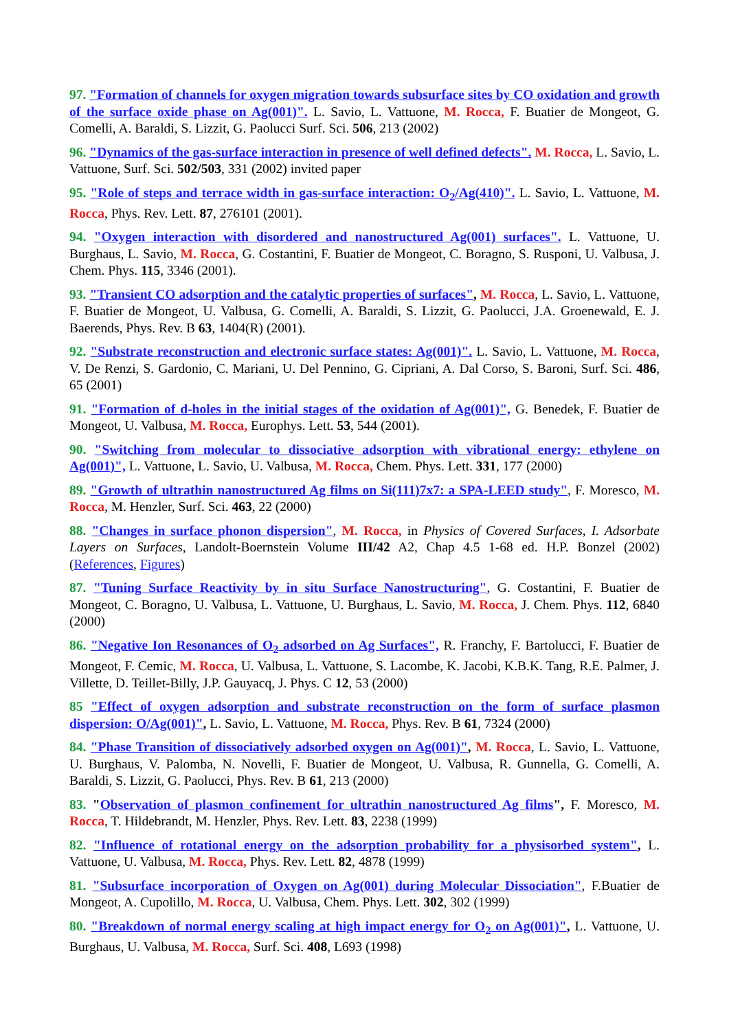97. "Formation of channels for oxygen migration towards subsurface sites by CO oxidation and growth of the surface oxide phase on Ag(001)". L. Savio, L. Vattuone, M. Rocca, F. Buatier de Mongeot, G. Comelli, A. Baraldi, S. Lizzit, G. Paolucci Surf. Sci. 506, 213 (2002)
96. "Dynamics of the gas-surface interaction in presence of well defined defects". M. Rocca, L. Savio, L. Vattuone, Surf. Sci. 502/503, 331 (2002) invited paper
95. "Role of steps and terrace width in gas-surface interaction: O<sub>2</sub>/Ag(410)". L. Savio, L. Vattuone, M. Rocca, Phys. Rev. Lett. 87, 276101 (2001).
94. "Oxygen interaction with disordered and nanostructured Ag(001) surfaces". L. Vattuone, U. Burghaus, L. Savio, M. Rocca, G. Costantini, F. Buatier de Mongeot, C. Boragno, S. Rusponi, U. Valbusa, J. Chem. Phys. 115, 3346 (2001).
93. "Transient CO adsorption and the catalytic properties of surfaces", M. Rocca, L. Savio, L. Vattuone, F. Buatier de Mongeot, U. Valbusa, G. Comelli, A. Baraldi, S. Lizzit, G. Paolucci, J.A. Groenewald, E. J. Baerends, Phys. Rev. B 63, 1404(R) (2001).
92. "Substrate reconstruction and electronic surface states: Ag(001)". L. Savio, L. Vattuone, M. Rocca, V. De Renzi, S. Gardonio, C. Mariani, U. Del Pennino, G. Cipriani, A. Dal Corso, S. Baroni, Surf. Sci. 486, 65 (2001)
91. "Formation of d-holes in the initial stages of the oxidation of Ag(001)", G. Benedek, F. Buatier de Mongeot, U. Valbusa, M. Rocca, Europhys. Lett. 53, 544 (2001).
90. "Switching from molecular to dissociative adsorption with vibrational energy: ethylene on Ag(001)", L. Vattuone, L. Savio, U. Valbusa, M. Rocca, Chem. Phys. Lett. 331, 177 (2000)
89. "Growth of ultrathin nanostructured Ag films on Si(111)7x7: a SPA-LEED study", F. Moresco, M. Rocca, M. Henzler, Surf. Sci. 463, 22 (2000)
88. "Changes in surface phonon dispersion", M. Rocca, in Physics of Covered Surfaces, I. Adsorbate Layers on Surfaces, Landolt-Boernstein Volume III/42 A2, Chap 4.5 1-68 ed. H.P. Bonzel (2002) (References, Figures)
87. "Tuning Surface Reactivity by in situ Surface Nanostructuring", G. Costantini, F. Buatier de Mongeot, C. Boragno, U. Valbusa, L. Vattuone, U. Burghaus, L. Savio, M. Rocca, J. Chem. Phys. 112, 6840 (2000)
86. "Negative Ion Resonances of O<sub>2</sub> adsorbed on Ag Surfaces", R. Franchy, F. Bartolucci, F. Buatier de Mongeot, F. Cemic, M. Rocca, U. Valbusa, L. Vattuone, S. Lacombe, K. Jacobi, K.B.K. Tang, R.E. Palmer, J. Villette, D. Teillet-Billy, J.P. Gauyacq, J. Phys. C 12, 53 (2000)
85 "Effect of oxygen adsorption and substrate reconstruction on the form of surface plasmon dispersion: O/Ag(001)", L. Savio, L. Vattuone, M. Rocca, Phys. Rev. B 61, 7324 (2000)
84. "Phase Transition of dissociatively adsorbed oxygen on Ag(001)", M. Rocca, L. Savio, L. Vattuone, U. Burghaus, V. Palomba, N. Novelli, F. Buatier de Mongeot, U. Valbusa, R. Gunnella, G. Comelli, A. Baraldi, S. Lizzit, G. Paolucci, Phys. Rev. B 61, 213 (2000)
83. "Observation of plasmon confinement for ultrathin nanostructured Ag films", F. Moresco, M. Rocca, T. Hildebrandt, M. Henzler, Phys. Rev. Lett. 83, 2238 (1999)
82. "Influence of rotational energy on the adsorption probability for a physisorbed system", L. Vattuone, U. Valbusa, M. Rocca, Phys. Rev. Lett. 82, 4878 (1999)
81. "Subsurface incorporation of Oxygen on Ag(001) during Molecular Dissociation", F.Buatier de Mongeot, A. Cupolillo, M. Rocca, U. Valbusa, Chem. Phys. Lett. 302, 302 (1999)
80. "Breakdown of normal energy scaling at high impact energy for O<sub>2</sub> on Ag(001)", L. Vattuone, U. Burghaus, U. Valbusa, M. Rocca, Surf. Sci. 408, L693 (1998)